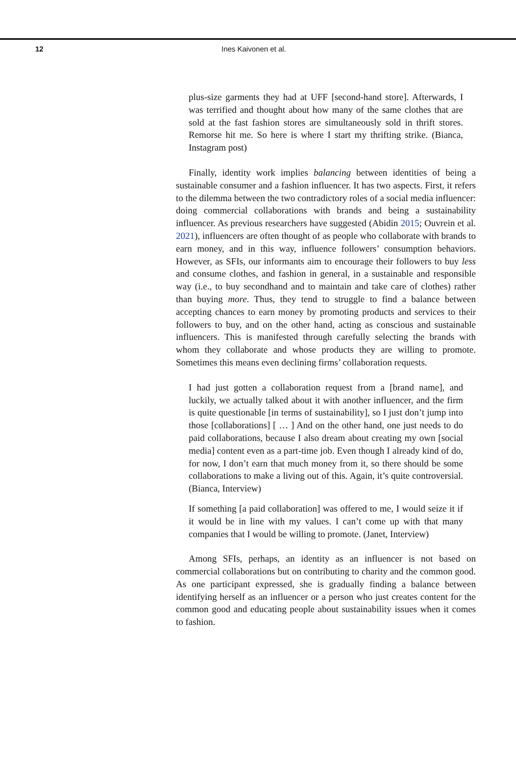12 Ines Kaivonen et al.
plus-size garments they had at UFF [second-hand store]. Afterwards, I was terrified and thought about how many of the same clothes that are sold at the fast fashion stores are simultaneously sold in thrift stores. Remorse hit me. So here is where I start my thrifting strike. (Bianca, Instagram post)
Finally, identity work implies balancing between identities of being a sustainable consumer and a fashion influencer. It has two aspects. First, it refers to the dilemma between the two contradictory roles of a social media influencer: doing commercial collaborations with brands and being a sustainability influencer. As previous researchers have suggested (Abidin 2015; Ouvrein et al. 2021), influencers are often thought of as people who collaborate with brands to earn money, and in this way, influence followers’ consumption behaviors. However, as SFIs, our informants aim to encourage their followers to buy less and consume clothes, and fashion in general, in a sustainable and responsible way (i.e., to buy secondhand and to maintain and take care of clothes) rather than buying more. Thus, they tend to struggle to find a balance between accepting chances to earn money by promoting products and services to their followers to buy, and on the other hand, acting as conscious and sustainable influencers. This is manifested through carefully selecting the brands with whom they collaborate and whose products they are willing to promote. Sometimes this means even declining firms’ collaboration requests.
I had just gotten a collaboration request from a [brand name], and luckily, we actually talked about it with another influencer, and the firm is quite questionable [in terms of sustainability], so I just don’t jump into those [collaborations] [ … ] And on the other hand, one just needs to do paid collaborations, because I also dream about creating my own [social media] content even as a part-time job. Even though I already kind of do, for now, I don’t earn that much money from it, so there should be some collaborations to make a living out of this. Again, it’s quite controversial. (Bianca, Interview)
If something [a paid collaboration] was offered to me, I would seize it if it would be in line with my values. I can’t come up with that many companies that I would be willing to promote. (Janet, Interview)
Among SFIs, perhaps, an identity as an influencer is not based on commercial collaborations but on contributing to charity and the common good. As one participant expressed, she is gradually finding a balance between identifying herself as an influencer or a person who just creates content for the common good and educating people about sustainability issues when it comes to fashion.